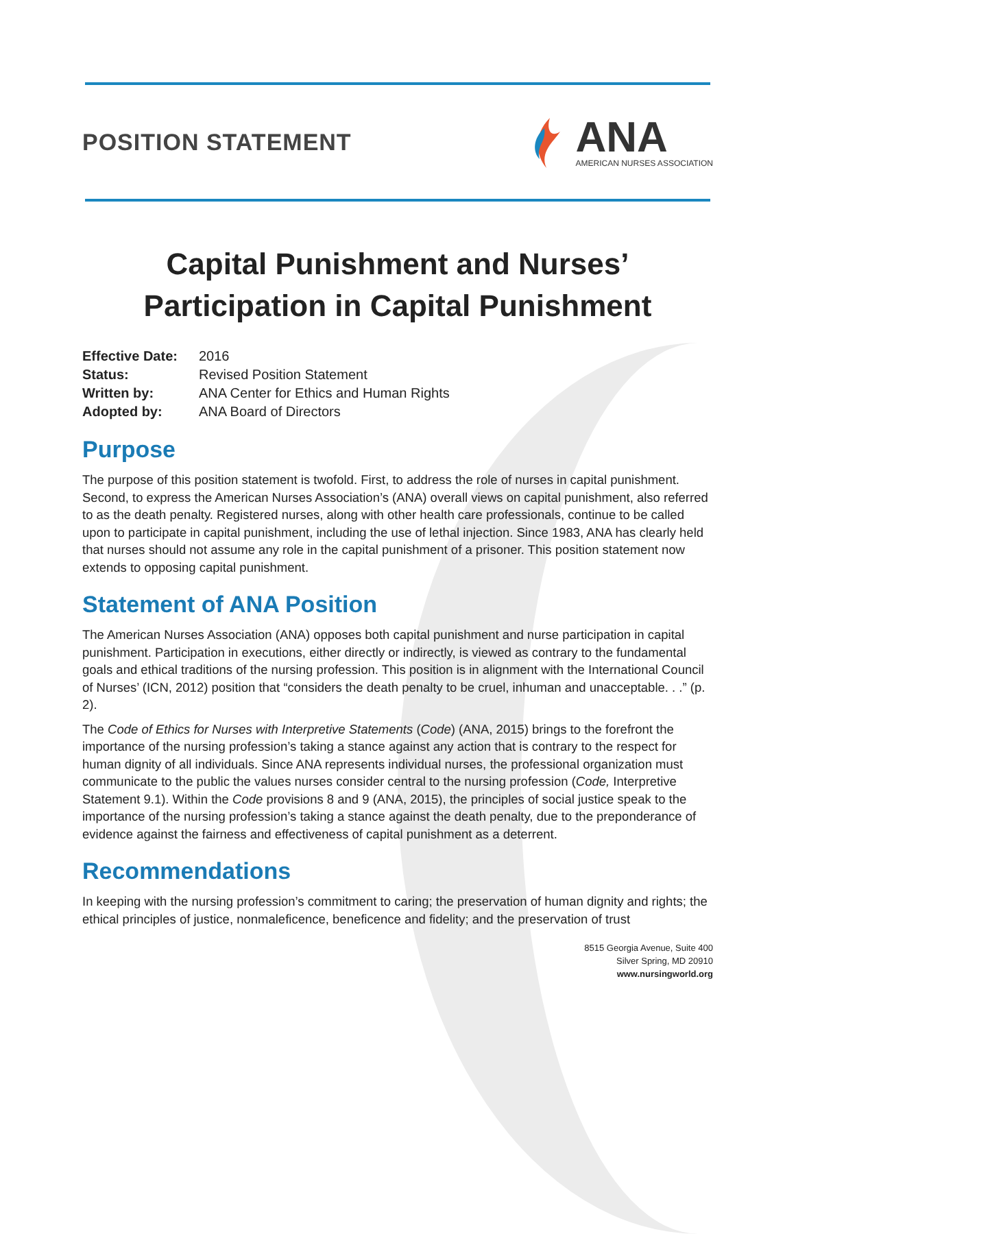POSITION STATEMENT
ANA
AMERICAN NURSES ASSOCIATION
Capital Punishment and Nurses’
Participation in Capital Punishment
| Effective Date: | 2016 |
| Status: | Revised Position Statement |
| Written by: | ANA Center for Ethics and Human Rights |
| Adopted by: | ANA Board of Directors |
Purpose
The purpose of this position statement is twofold. First, to address the role of nurses in capital punishment. Second, to express the American Nurses Association’s (ANA) overall views on capital punishment, also referred to as the death penalty. Registered nurses, along with other health care professionals, continue to be called upon to participate in capital punishment, including the use of lethal injection. Since 1983, ANA has clearly held that nurses should not assume any role in the capital punishment of a prisoner. This position statement now extends to opposing capital punishment.
Statement of ANA Position
The American Nurses Association (ANA) opposes both capital punishment and nurse participation in capital punishment. Participation in executions, either directly or indirectly, is viewed as contrary to the fundamental goals and ethical traditions of the nursing profession. This position is in alignment with the International Council of Nurses’ (ICN, 2012) position that “considers the death penalty to be cruel, inhuman and unacceptable. . .” (p. 2).
The Code of Ethics for Nurses with Interpretive Statements (Code) (ANA, 2015) brings to the forefront the importance of the nursing profession’s taking a stance against any action that is contrary to the respect for human dignity of all individuals. Since ANA represents individual nurses, the professional organization must communicate to the public the values nurses consider central to the nursing profession (Code, Interpretive Statement 9.1). Within the Code provisions 8 and 9 (ANA, 2015), the principles of social justice speak to the importance of the nursing profession’s taking a stance against the death penalty, due to the preponderance of evidence against the fairness and effectiveness of capital punishment as a deterrent.
Recommendations
In keeping with the nursing profession’s commitment to caring; the preservation of human dignity and rights; the ethical principles of justice, nonmaleficence, beneficence and fidelity; and the preservation of trust
8515 Georgia Avenue, Suite 400
Silver Spring, MD 20910
www.nursingworld.org